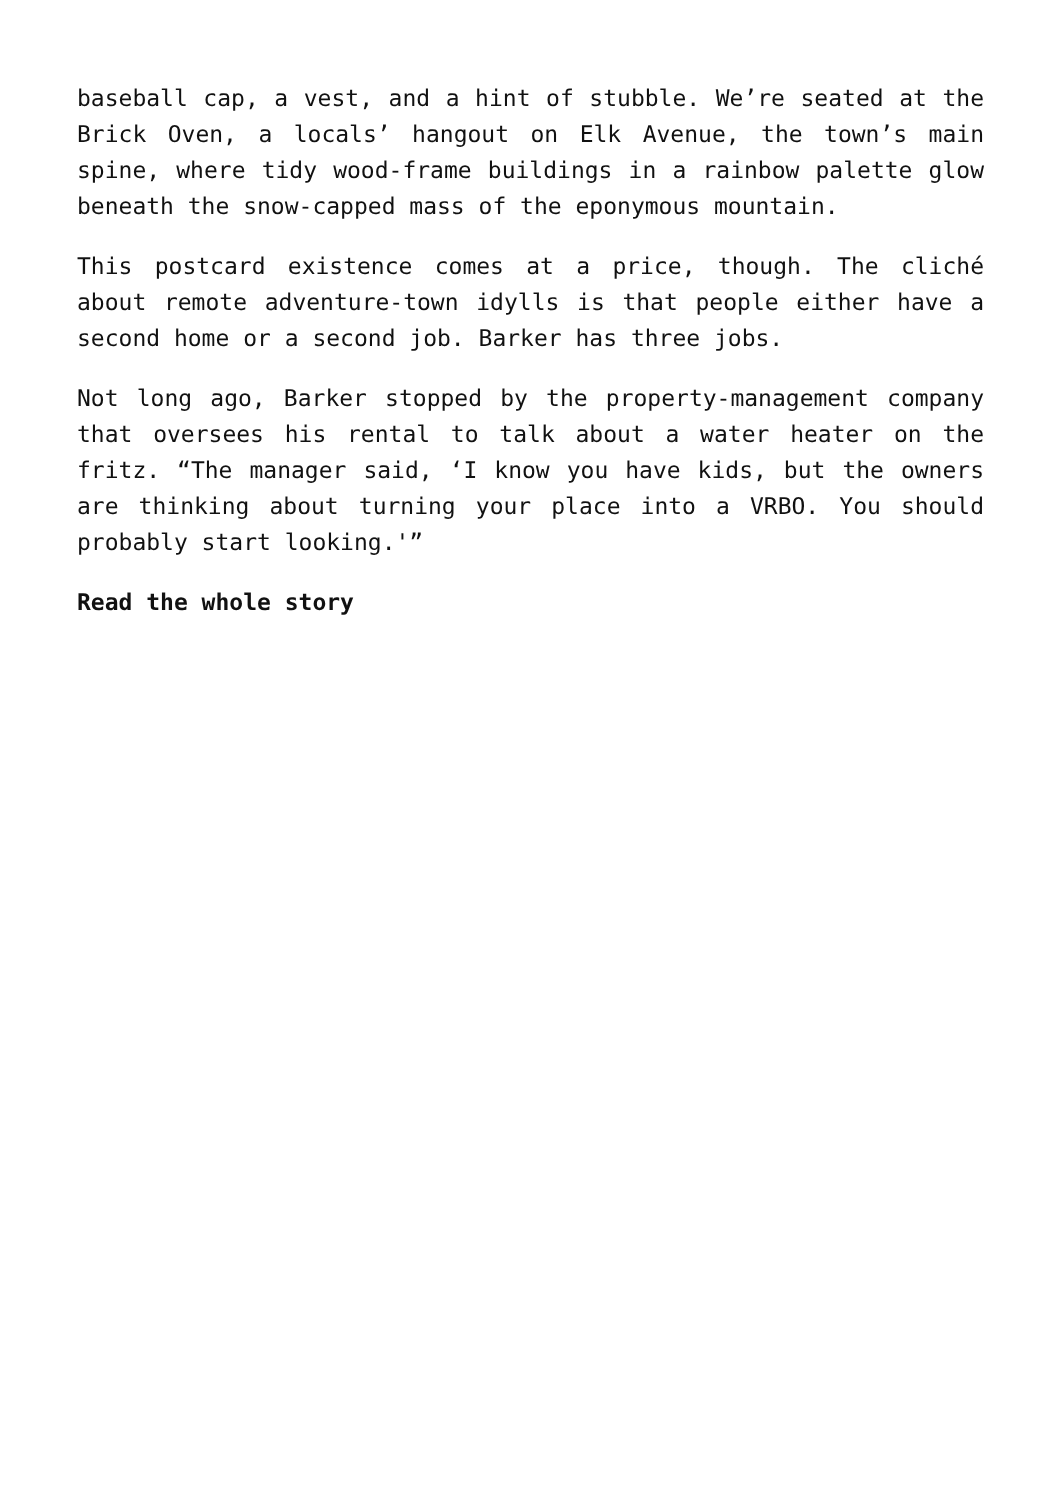baseball cap, a vest, and a hint of stubble. We’re seated at the Brick Oven, a locals’ hangout on Elk Avenue, the town’s main spine, where tidy wood-frame buildings in a rainbow palette glow beneath the snow-capped mass of the eponymous mountain.
This postcard existence comes at a price, though. The cliché about remote adventure-town idylls is that people either have a second home or a second job. Barker has three jobs.
Not long ago, Barker stopped by the property-management company that oversees his rental to talk about a water heater on the fritz. “The manager said, ‘I know you have kids, but the owners are thinking about turning your place into a VRBO. You should probably start looking.'”
Read the whole story